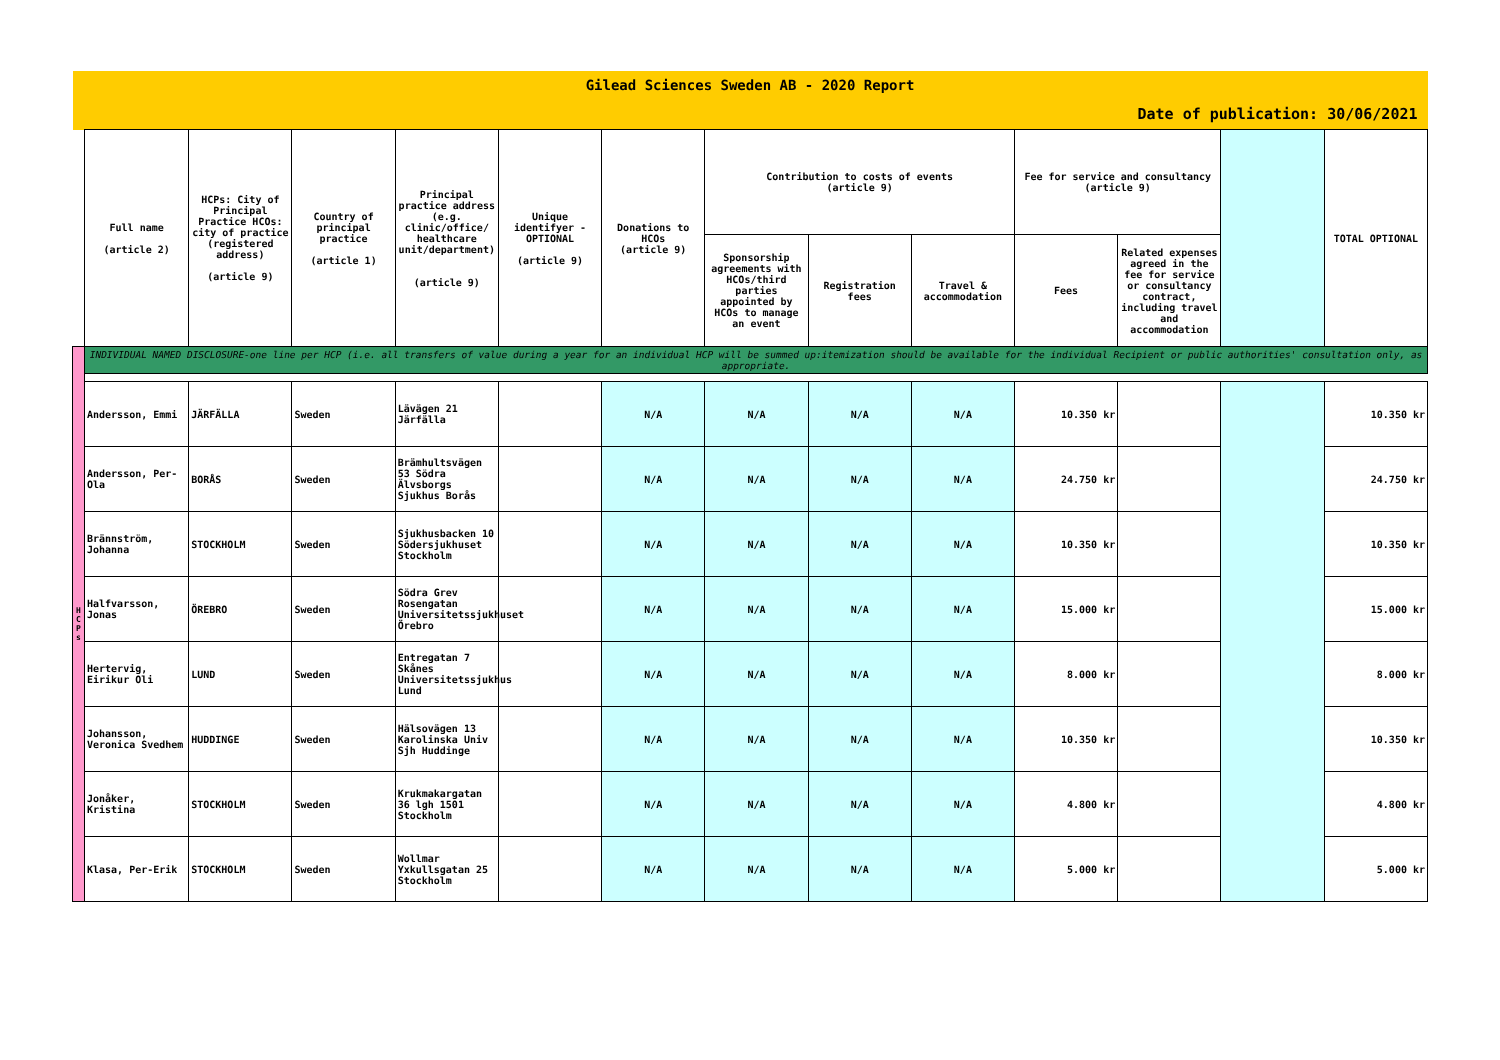| Gilead Sciences Sweden AB - 2020 Report | | | | | | | | | | | | | |
| Date of publication: 30/06/2021 | | | | | | | | | | | | | |
| | Full name (article 2) | HCPs: City of Principal Practice HCOs: city of practice (registered address) (article 9) | Country of principal practice (article 1) | Principal practice address (e.g. clinic/office/ healthcare unit/department) (article 9) | Unique identifyer - OPTIONAL (article 9) | Donations to HCOs (article 9) | Contribution to costs of events (article 9) | | | Fee for service and consultancy (article 9) | | | TOTAL OPTIONAL |
| | | | | | | | Sponsorship agreements with HCOs/third parties appointed by HCOs to manage an event | Registration fees | Travel & accommodation | Fees | Related expenses agreed in the fee for service or consultancy contract, including travel and accommodation | | |
| H C P s | INDIVIDUAL NAMED DISCLOSURE-one line per HCP (i.e. all transfers of value during a year for an individual HCP will be summed up:itemization should be available for the individual Recipient or public authorities' consultation only, as appropriate. | | | | | | | | | | | | |
| | Andersson, Emmi | JÄRFÄLLA | Sweden | Lävägen 21 Järfälla | | N/A | N/A | N/A | N/A | 10.350 kr | | | 10.350 kr |
| | Andersson, Per-Ola | BORÅS | Sweden | Brämhultsvägen 53 Södra Älvsborgs Sjukhus Borås | | N/A | N/A | N/A | N/A | 24.750 kr | | | 24.750 kr |
| | Brännström, Johanna | STOCKHOLM | Sweden | Sjukhusbacken 10 Södersjukhuset Stockholm | | N/A | N/A | N/A | N/A | 10.350 kr | | | 10.350 kr |
| | Halfvarsson, Jonas | ÖREBRO | Sweden | Södra Grev Rosengatan Universitetssjukhuset Örebro | | N/A | N/A | N/A | N/A | 15.000 kr | | | 15.000 kr |
| | Hertervig, Eirikur Oli | LUND | Sweden | Entregatan 7 Skånes Universitetssjukhus Lund | | N/A | N/A | N/A | N/A | 8.000 kr | | | 8.000 kr |
| | Johansson, Veronica Svedhem | HUDDINGE | Sweden | Hälsovägen 13 Karolinska Univ Sjh Huddinge | | N/A | N/A | N/A | N/A | 10.350 kr | | | 10.350 kr |
| | Jonåker, Kristina | STOCKHOLM | Sweden | Krukmakargatan 36 lgh 1501 Stockholm | | N/A | N/A | N/A | N/A | 4.800 kr | | | 4.800 kr |
| | Klasa, Per-Erik | STOCKHOLM | Sweden | Wollmar Yxkullsgatan 25 Stockholm | | N/A | N/A | N/A | N/A | 5.000 kr | | | 5.000 kr |